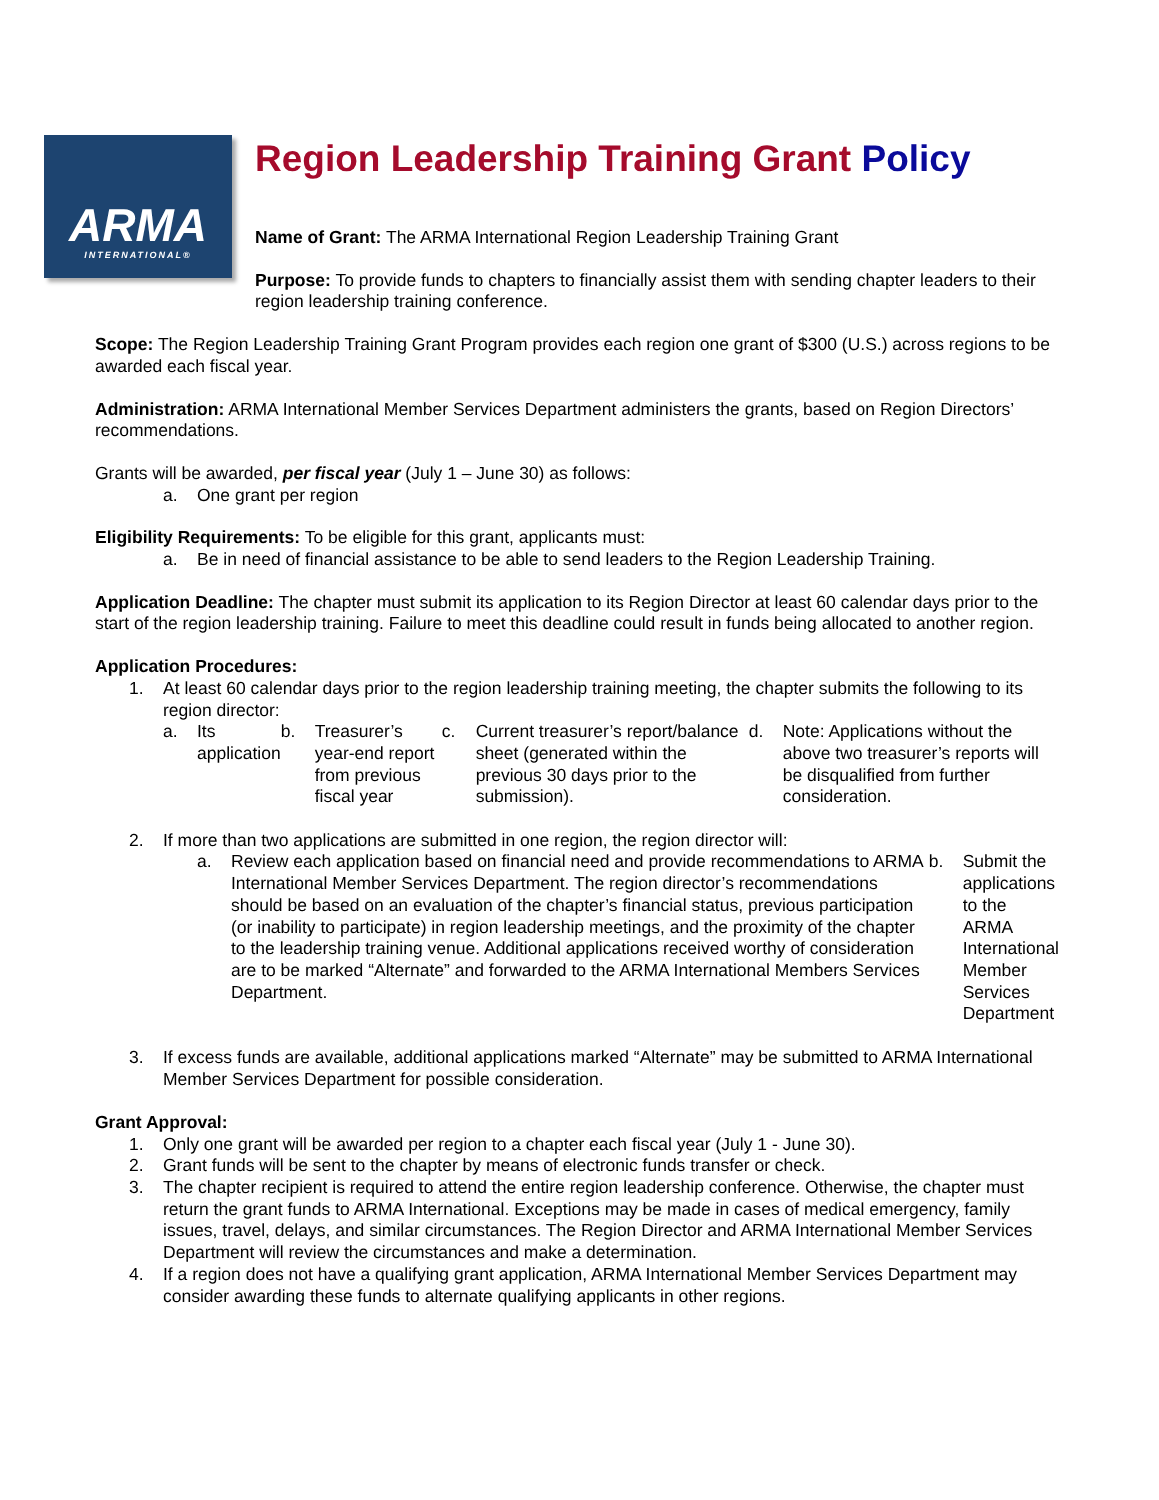ARMA
INTERNATIONAL®
Region Leadership Training Grant Policy
Name of Grant: The ARMA International Region Leadership Training Grant
Purpose: To provide funds to chapters to financially assist them with sending chapter leaders to their region leadership training conference.
Scope: The Region Leadership Training Grant Program provides each region one grant of $300 (U.S.) across regions to be awarded each fiscal year.
Administration: ARMA International Member Services Department administers the grants, based on Region Directors’ recommendations.
Grants will be awarded, per fiscal year (July 1 – June 30) as follows:
a. One grant per region
Eligibility Requirements: To be eligible for this grant, applicants must:
a. Be in need of financial assistance to be able to send leaders to the Region Leadership Training.
Application Deadline: The chapter must submit its application to its Region Director at least 60 calendar days prior to the start of the region leadership training. Failure to meet this deadline could result in funds being allocated to another region.
Application Procedures:
1. At least 60 calendar days prior to the region leadership training meeting, the chapter submits the following to its region director:
a. Its application b. Treasurer’s year-end report from previous fiscal year
c. Current treasurer’s report/balance sheet (generated within the previous 30 days prior to the submission).
d. Note: Applications without the above two treasurer’s reports will be disqualified from further consideration.
2. If more than two applications are submitted in one region, the region director will:
a. Review each application based on financial need and provide recommendations to ARMA International Member Services Department. The region director’s recommendations should be based on an evaluation of the chapter’s financial status, previous participation (or inability to participate) in region leadership meetings, and the proximity of the chapter to the leadership training venue. Additional applications received worthy of consideration are to be marked “Alternate” and forwarded to the ARMA International Members Services Department.
b. Submit the applications to the ARMA International Member Services Department
3. If excess funds are available, additional applications marked “Alternate” may be submitted to ARMA International Member Services Department for possible consideration.
Grant Approval:
1. Only one grant will be awarded per region to a chapter each fiscal year (July 1 - June 30).
2. Grant funds will be sent to the chapter by means of electronic funds transfer or check.
3. The chapter recipient is required to attend the entire region leadership conference. Otherwise, the chapter must return the grant funds to ARMA International. Exceptions may be made in cases of medical emergency, family issues, travel, delays, and similar circumstances. The Region Director and ARMA International Member Services Department will review the circumstances and make a determination.
4. If a region does not have a qualifying grant application, ARMA International Member Services Department may consider awarding these funds to alternate qualifying applicants in other regions.